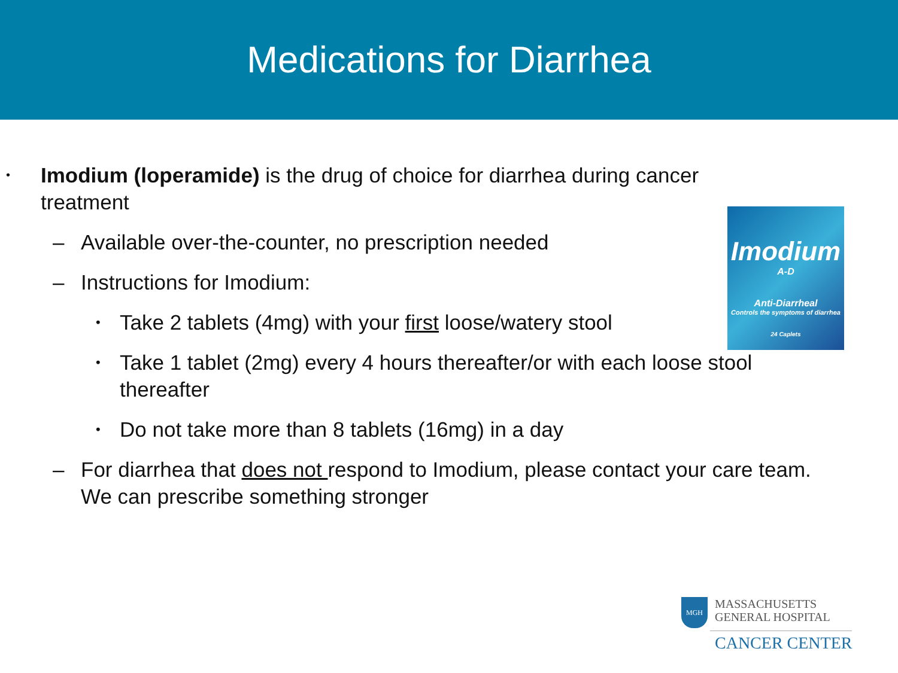Medications for Diarrhea
• Imodium (loperamide) is the drug of choice for diarrhea during cancer treatment
– Available over-the-counter, no prescription needed
– Instructions for Imodium:
• Take 2 tablets (4mg) with your first loose/watery stool
• Take 1 tablet (2mg) every 4 hours thereafter/or with each loose stool thereafter
• Do not take more than 8 tablets (16mg) in a day
– For diarrhea that does not respond to Imodium, please contact your care team. We can prescribe something stronger
Imodium
A-D
Anti-Diarrheal
Controls the symptoms of diarrhea
24 Caplets
MGH
MASSACHUSETTS
GENERAL HOSPITAL
CANCER CENTER